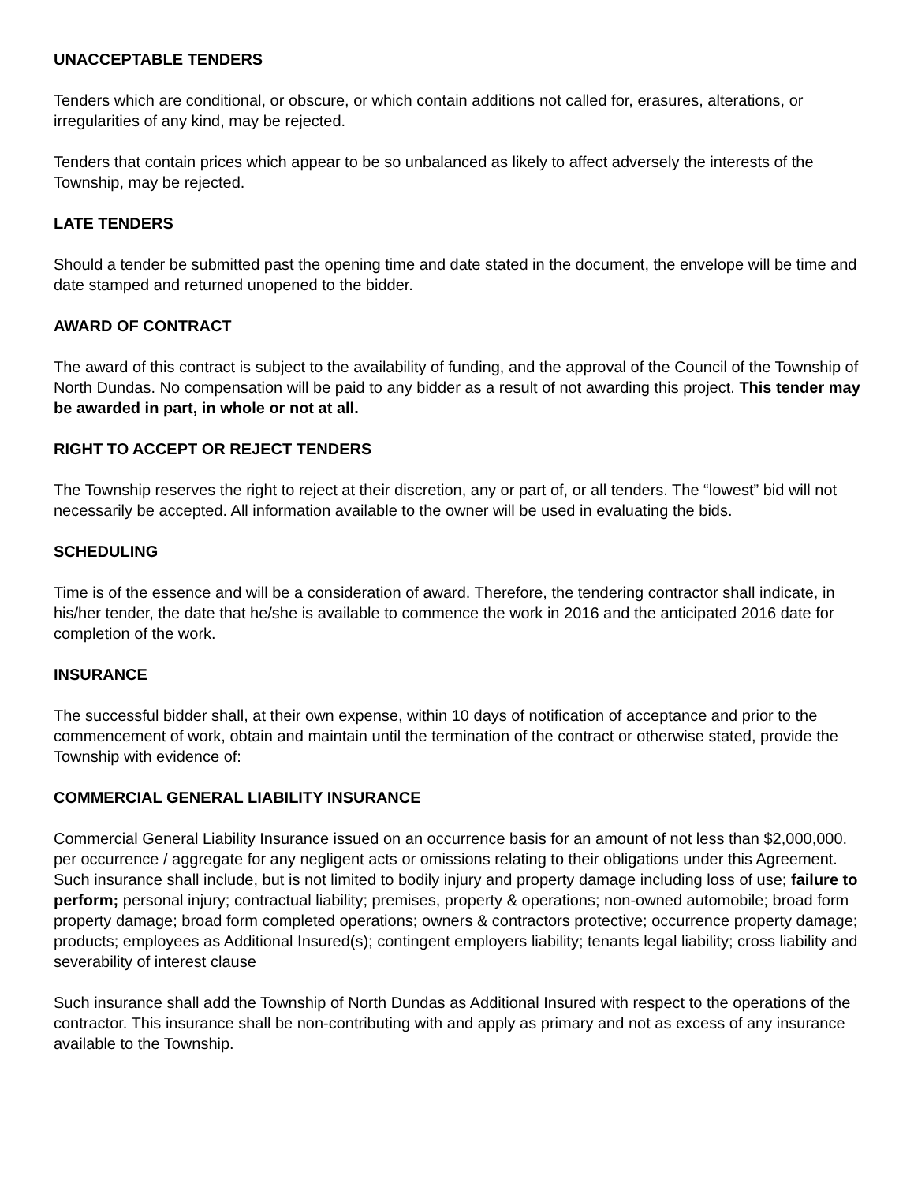UNACCEPTABLE TENDERS
Tenders which are conditional, or obscure, or which contain additions not called for, erasures, alterations, or irregularities of any kind, may be rejected.
Tenders that contain prices which appear to be so unbalanced as likely to affect adversely the interests of the Township, may be rejected.
LATE TENDERS
Should a tender be submitted past the opening time and date stated in the document, the envelope will be time and date stamped and returned unopened to the bidder.
AWARD OF CONTRACT
The award of this contract is subject to the availability of funding, and the approval of the Council of the Township of North Dundas. No compensation will be paid to any bidder as a result of not awarding this project. This tender may be awarded in part, in whole or not at all.
RIGHT TO ACCEPT OR REJECT TENDERS
The Township reserves the right to reject at their discretion, any or part of, or all tenders. The “lowest” bid will not necessarily be accepted. All information available to the owner will be used in evaluating the bids.
SCHEDULING
Time is of the essence and will be a consideration of award. Therefore, the tendering contractor shall indicate, in his/her tender, the date that he/she is available to commence the work in 2016 and the anticipated 2016 date for completion of the work.
INSURANCE
The successful bidder shall, at their own expense, within 10 days of notification of acceptance and prior to the commencement of work, obtain and maintain until the termination of the contract or otherwise stated, provide the Township with evidence of:
COMMERCIAL GENERAL LIABILITY INSURANCE
Commercial General Liability Insurance issued on an occurrence basis for an amount of not less than $2,000,000. per occurrence / aggregate for any negligent acts or omissions relating to their obligations under this Agreement. Such insurance shall include, but is not limited to bodily injury and property damage including loss of use; failure to perform; personal injury; contractual liability; premises, property & operations; non-owned automobile; broad form property damage; broad form completed operations; owners & contractors protective; occurrence property damage; products; employees as Additional Insured(s); contingent employers liability; tenants legal liability; cross liability and severability of interest clause
Such insurance shall add the Township of North Dundas as Additional Insured with respect to the operations of the contractor. This insurance shall be non-contributing with and apply as primary and not as excess of any insurance available to the Township.